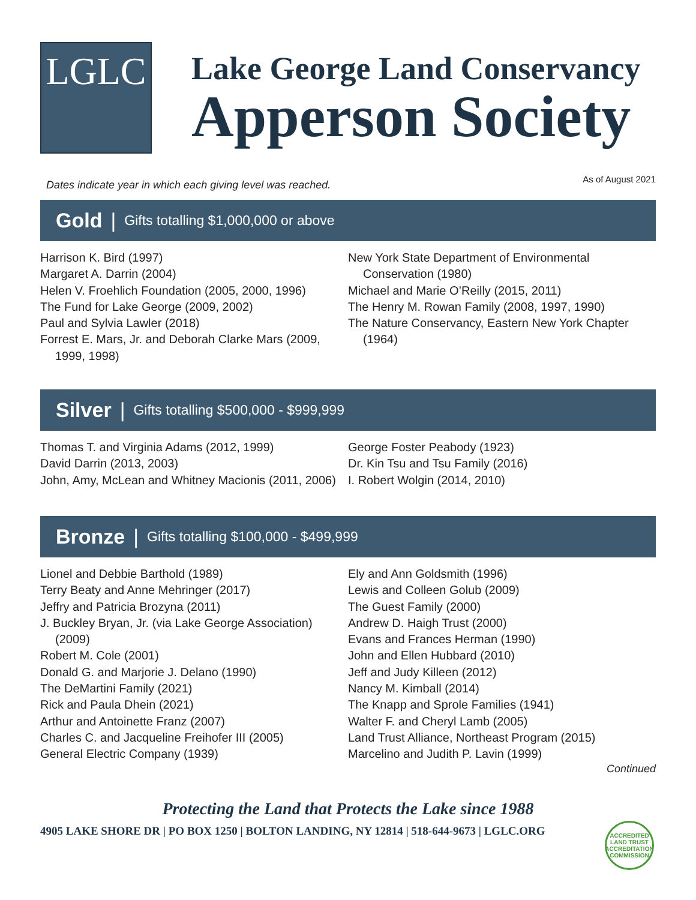LGLC
Lake George Land Conservancy
Apperson Society
Dates indicate year in which each giving level was reached. As of August 2021
Gold | Gifts totalling $1,000,000 or above
Harrison K. Bird (1997)
Margaret A. Darrin (2004)
Helen V. Froehlich Foundation (2005, 2000, 1996)
The Fund for Lake George (2009, 2002)
Paul and Sylvia Lawler (2018)
Forrest E. Mars, Jr. and Deborah Clarke Mars (2009, 1999, 1998)
New York State Department of Environmental Conservation (1980)
Michael and Marie O’Reilly (2015, 2011)
The Henry M. Rowan Family (2008, 1997, 1990)
The Nature Conservancy, Eastern New York Chapter (1964)
Silver | Gifts totalling $500,000 - $999,999
Thomas T. and Virginia Adams (2012, 1999)
David Darrin (2013, 2003)
John, Amy, McLean and Whitney Macionis (2011, 2006)
George Foster Peabody (1923)
Dr. Kin Tsu and Tsu Family (2016)
I. Robert Wolgin (2014, 2010)
Bronze | Gifts totalling $100,000 - $499,999
Lionel and Debbie Barthold (1989)
Terry Beaty and Anne Mehringer (2017)
Jeffry and Patricia Brozyna (2011)
J. Buckley Bryan, Jr. (via Lake George Association) (2009)
Robert M. Cole (2001)
Donald G. and Marjorie J. Delano (1990)
The DeMartini Family (2021)
Rick and Paula Dhein (2021)
Arthur and Antoinette Franz (2007)
Charles C. and Jacqueline Freihofer III (2005)
General Electric Company (1939)
Ely and Ann Goldsmith (1996)
Lewis and Colleen Golub (2009)
The Guest Family (2000)
Andrew D. Haigh Trust (2000)
Evans and Frances Herman (1990)
John and Ellen Hubbard (2010)
Jeff and Judy Killeen (2012)
Nancy M. Kimball (2014)
The Knapp and Sprole Families (1941)
Walter F. and Cheryl Lamb (2005)
Land Trust Alliance, Northeast Program (2015)
Marcelino and Judith P. Lavin (1999)
Continued
Protecting the Land that Protects the Lake since 1988
4905 LAKE SHORE DR | PO BOX 1250 | BOLTON LANDING, NY 12814 | 518-644-9673 | LGLC.ORG
ACCREDITED
LAND TRUST
ACCREDITATION COMMISSION